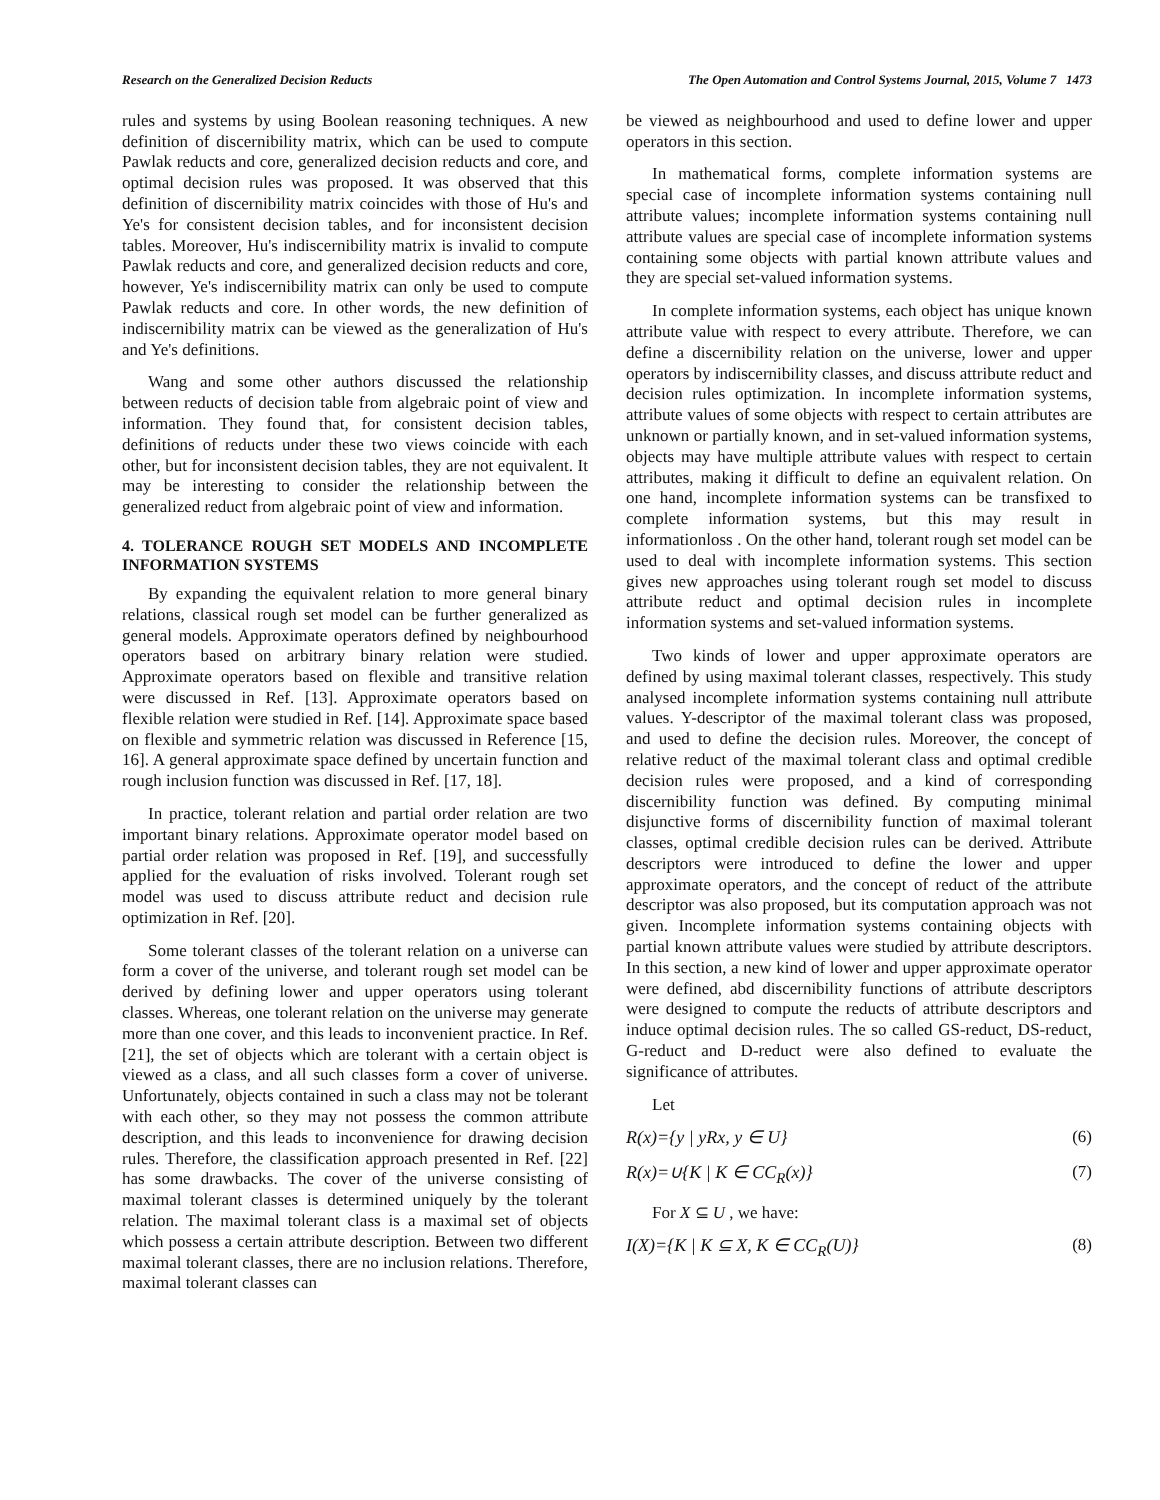Research on the Generalized Decision Reducts The Open Automation and Control Systems Journal, 2015, Volume 7 1473
rules and systems by using Boolean reasoning techniques. A new definition of discernibility matrix, which can be used to compute Pawlak reducts and core, generalized decision reducts and core, and optimal decision rules was proposed. It was observed that this definition of discernibility matrix coincides with those of Hu's and Ye's for consistent decision tables, and for inconsistent decision tables. Moreover, Hu's indiscernibility matrix is invalid to compute Pawlak reducts and core, and generalized decision reducts and core, however, Ye's indiscernibility matrix can only be used to compute Pawlak reducts and core. In other words, the new definition of indiscernibility matrix can be viewed as the generalization of Hu's and Ye's definitions.
Wang and some other authors discussed the relationship between reducts of decision table from algebraic point of view and information. They found that, for consistent decision tables, definitions of reducts under these two views coincide with each other, but for inconsistent decision tables, they are not equivalent. It may be interesting to consider the relationship between the generalized reduct from algebraic point of view and information.
4. TOLERANCE ROUGH SET MODELS AND INCOMPLETE INFORMATION SYSTEMS
By expanding the equivalent relation to more general binary relations, classical rough set model can be further generalized as general models. Approximate operators defined by neighbourhood operators based on arbitrary binary relation were studied. Approximate operators based on flexible and transitive relation were discussed in Ref. [13]. Approximate operators based on flexible relation were studied in Ref. [14]. Approximate space based on flexible and symmetric relation was discussed in Reference [15, 16]. A general approximate space defined by uncertain function and rough inclusion function was discussed in Ref. [17, 18].
In practice, tolerant relation and partial order relation are two important binary relations. Approximate operator model based on partial order relation was proposed in Ref. [19], and successfully applied for the evaluation of risks involved. Tolerant rough set model was used to discuss attribute reduct and decision rule optimization in Ref. [20].
Some tolerant classes of the tolerant relation on a universe can form a cover of the universe, and tolerant rough set model can be derived by defining lower and upper operators using tolerant classes. Whereas, one tolerant relation on the universe may generate more than one cover, and this leads to inconvenient practice. In Ref. [21], the set of objects which are tolerant with a certain object is viewed as a class, and all such classes form a cover of universe. Unfortunately, objects contained in such a class may not be tolerant with each other, so they may not possess the common attribute description, and this leads to inconvenience for drawing decision rules. Therefore, the classification approach presented in Ref. [22] has some drawbacks. The cover of the universe consisting of maximal tolerant classes is determined uniquely by the tolerant relation. The maximal tolerant class is a maximal set of objects which possess a certain attribute description. Between two different maximal tolerant classes, there are no inclusion relations. Therefore, maximal tolerant classes can
be viewed as neighbourhood and used to define lower and upper operators in this section.
In mathematical forms, complete information systems are special case of incomplete information systems containing null attribute values; incomplete information systems containing null attribute values are special case of incomplete information systems containing some objects with partial known attribute values and they are special set-valued information systems.
In complete information systems, each object has unique known attribute value with respect to every attribute. Therefore, we can define a discernibility relation on the universe, lower and upper operators by indiscernibility classes, and discuss attribute reduct and decision rules optimization. In incomplete information systems, attribute values of some objects with respect to certain attributes are unknown or partially known, and in set-valued information systems, objects may have multiple attribute values with respect to certain attributes, making it difficult to define an equivalent relation. On one hand, incomplete information systems can be transfixed to complete information systems, but this may result in informationloss . On the other hand, tolerant rough set model can be used to deal with incomplete information systems. This section gives new approaches using tolerant rough set model to discuss attribute reduct and optimal decision rules in incomplete information systems and set-valued information systems.
Two kinds of lower and upper approximate operators are defined by using maximal tolerant classes, respectively. This study analysed incomplete information systems containing null attribute values. Y-descriptor of the maximal tolerant class was proposed, and used to define the decision rules. Moreover, the concept of relative reduct of the maximal tolerant class and optimal credible decision rules were proposed, and a kind of corresponding discernibility function was defined. By computing minimal disjunctive forms of discernibility function of maximal tolerant classes, optimal credible decision rules can be derived. Attribute descriptors were introduced to define the lower and upper approximate operators, and the concept of reduct of the attribute descriptor was also proposed, but its computation approach was not given. Incomplete information systems containing objects with partial known attribute values were studied by attribute descriptors. In this section, a new kind of lower and upper approximate operator were defined, abd discernibility functions of attribute descriptors were designed to compute the reducts of attribute descriptors and induce optimal decision rules. The so called GS-reduct, DS-reduct, G-reduct and D-reduct were also defined to evaluate the significance of attributes.
Let
R(x)={y | yRx, y ∈ U} (6)
R(x)=∪{K | K ∈ CC<sub>R</sub>(x)} (7)
For X ⊆ U , we have:
I(X)={K | K ⊆ X, K ∈ CC<sub>R</sub>(U)} (8)